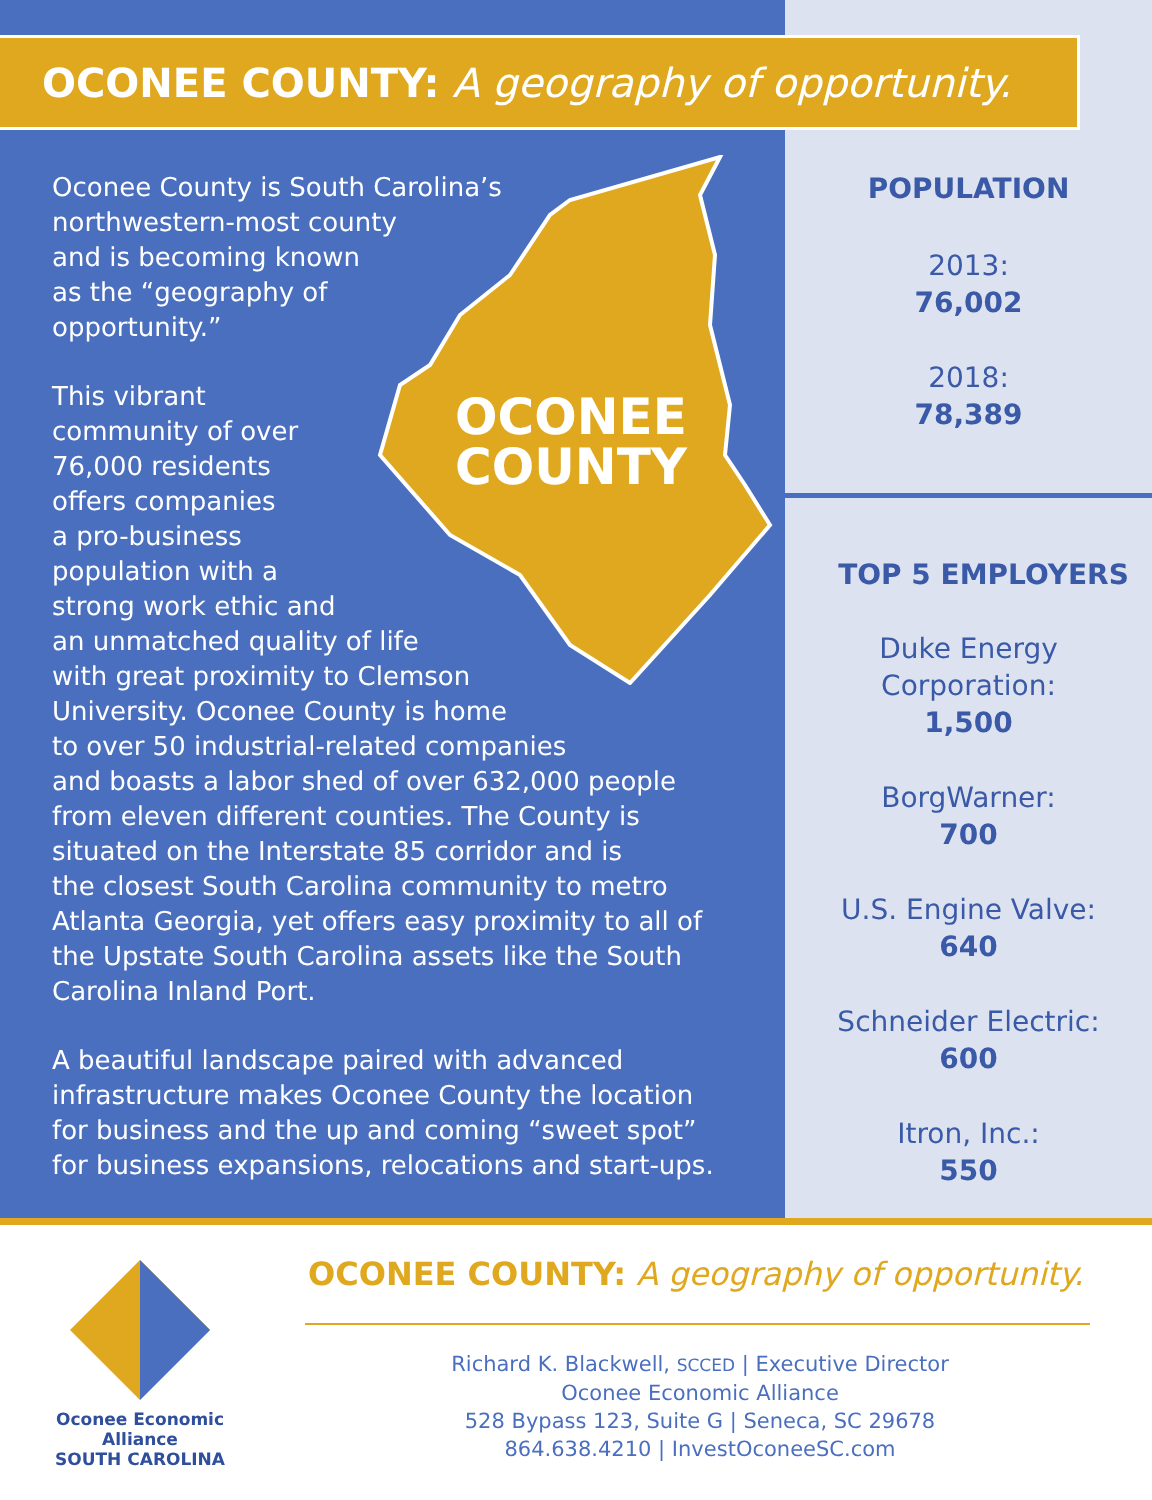OCONEE COUNTY: A geography of opportunity.
OCONEE
COUNTY
Oconee County is South Carolina’s
northwestern-most county
and is becoming known
as the “geography of
opportunity.”
This vibrant
community of over
76,000 residents
offers companies
a pro-business
population with a
strong work ethic and
an unmatched quality of life
with great proximity to Clemson
University. Oconee County is home
to over 50 industrial-related companies
and boasts a labor shed of over 632,000 people
from eleven different counties. The County is
situated on the Interstate 85 corridor and is
the closest South Carolina community to metro
Atlanta Georgia, yet offers easy proximity to all of
the Upstate South Carolina assets like the South
Carolina Inland Port.
A beautiful landscape paired with advanced
infrastructure makes Oconee County the location
for business and the up and coming “sweet spot”
for business expansions, relocations and start-ups.
POPULATION
2013:
76,002
2018:
78,389
TOP 5 EMPLOYERS
Duke Energy
Corporation:
1,500
BorgWarner:
700
U.S. Engine Valve:
640
Schneider Electric:
600
Itron, Inc.:
550
Oconee Economic Alliance
SOUTH CAROLINA
OCONEE COUNTY: A geography of opportunity.
Richard K. Blackwell, SCCED | Executive Director
Oconee Economic Alliance
528 Bypass 123, Suite G | Seneca, SC 29678
864.638.4210 | InvestOconeeSC.com